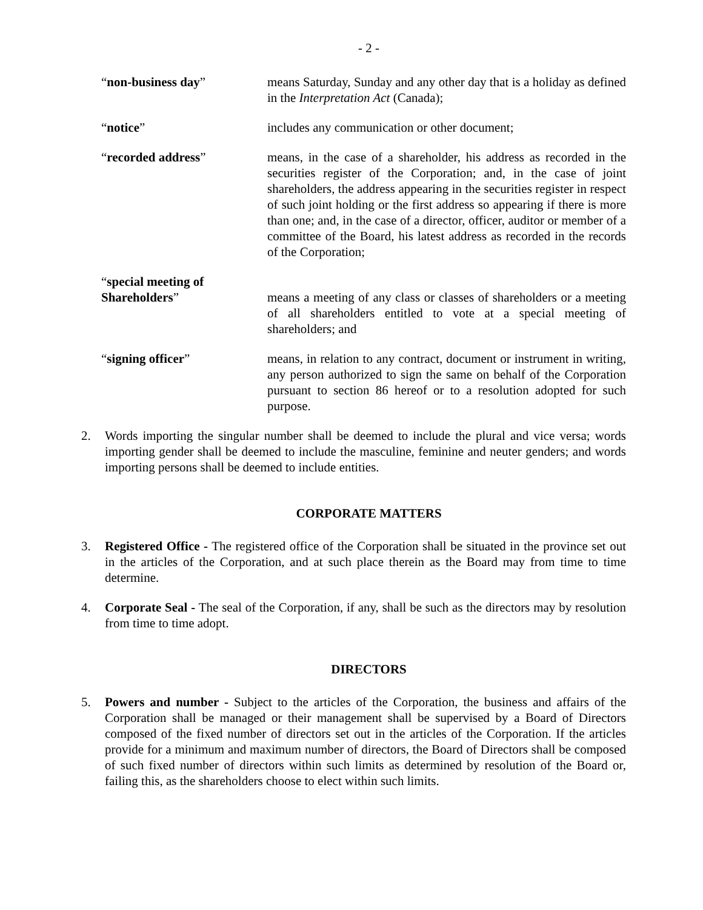- 2 -
“non-business day” means Saturday, Sunday and any other day that is a holiday as defined in the Interpretation Act (Canada);
“notice” includes any communication or other document;
“recorded address” means, in the case of a shareholder, his address as recorded in the securities register of the Corporation; and, in the case of joint shareholders, the address appearing in the securities register in respect of such joint holding or the first address so appearing if there is more than one; and, in the case of a director, officer, auditor or member of a committee of the Board, his latest address as recorded in the records of the Corporation;
“special meeting of Shareholders”
means a meeting of any class or classes of shareholders or a meeting of all shareholders entitled to vote at a special meeting of shareholders; and
“signing officer” means, in relation to any contract, document or instrument in writing, any person authorized to sign the same on behalf of the Corporation pursuant to section 86 hereof or to a resolution adopted for such purpose.
2. Words importing the singular number shall be deemed to include the plural and vice versa; words importing gender shall be deemed to include the masculine, feminine and neuter genders; and words importing persons shall be deemed to include entities.
CORPORATE MATTERS
3. Registered Office - The registered office of the Corporation shall be situated in the province set out in the articles of the Corporation, and at such place therein as the Board may from time to time determine.
4. Corporate Seal - The seal of the Corporation, if any, shall be such as the directors may by resolution from time to time adopt.
DIRECTORS
5. Powers and number - Subject to the articles of the Corporation, the business and affairs of the Corporation shall be managed or their management shall be supervised by a Board of Directors composed of the fixed number of directors set out in the articles of the Corporation. If the articles provide for a minimum and maximum number of directors, the Board of Directors shall be composed of such fixed number of directors within such limits as determined by resolution of the Board or, failing this, as the shareholders choose to elect within such limits.